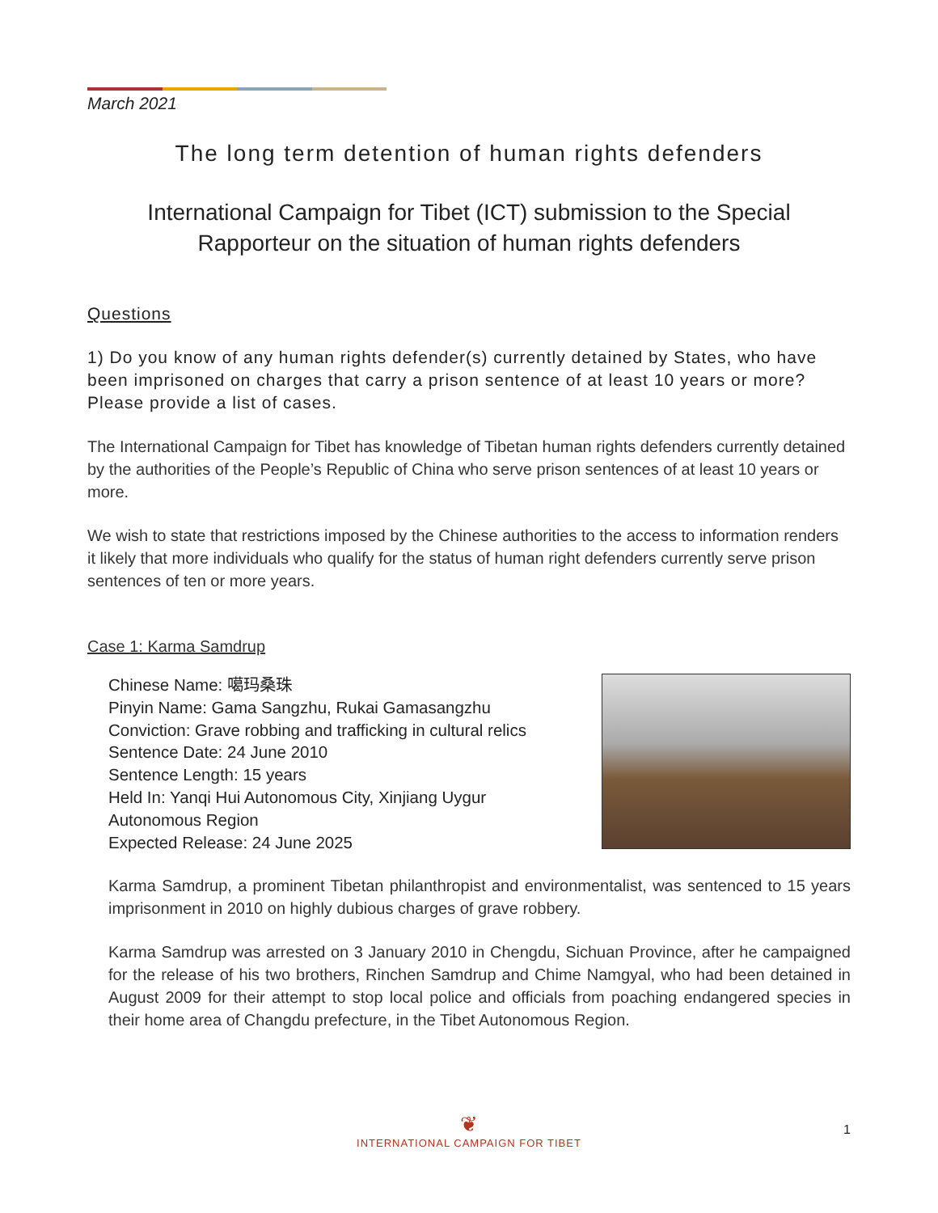March 2021
The long term detention of human rights defenders
International Campaign for Tibet (ICT) submission to the Special
Rapporteur on the situation of human rights defenders
Questions
1) Do you know of any human rights defender(s) currently detained by States, who have been imprisoned on charges that carry a prison sentence of at least 10 years or more? Please provide a list of cases.
The International Campaign for Tibet has knowledge of Tibetan human rights defenders currently detained by the authorities of the People’s Republic of China who serve prison sentences of at least 10 years or more.
We wish to state that restrictions imposed by the Chinese authorities to the access to information renders it likely that more individuals who qualify for the status of human right defenders currently serve prison sentences of ten or more years.
Case 1: Karma Samdrup
Chinese Name: 噶玛桑珠
Pinyin Name: Gama Sangzhu, Rukai Gamasangzhu
Conviction: Grave robbing and trafficking in cultural relics
Sentence Date: 24 June 2010
Sentence Length: 15 years
Held In: Yanqi Hui Autonomous City, Xinjiang Uygur Autonomous Region
Expected Release: 24 June 2025
Karma Samdrup, a prominent Tibetan philanthropist and environmentalist, was sentenced to 15 years imprisonment in 2010 on highly dubious charges of grave robbery.
Karma Samdrup was arrested on 3 January 2010 in Chengdu, Sichuan Province, after he campaigned for the release of his two brothers, Rinchen Samdrup and Chime Namgyal, who had been detained in August 2009 for their attempt to stop local police and officials from poaching endangered species in their home area of Changdu prefecture, in the Tibet Autonomous Region.
❦
INTERNATIONAL CAMPAIGN FOR TIBET
1